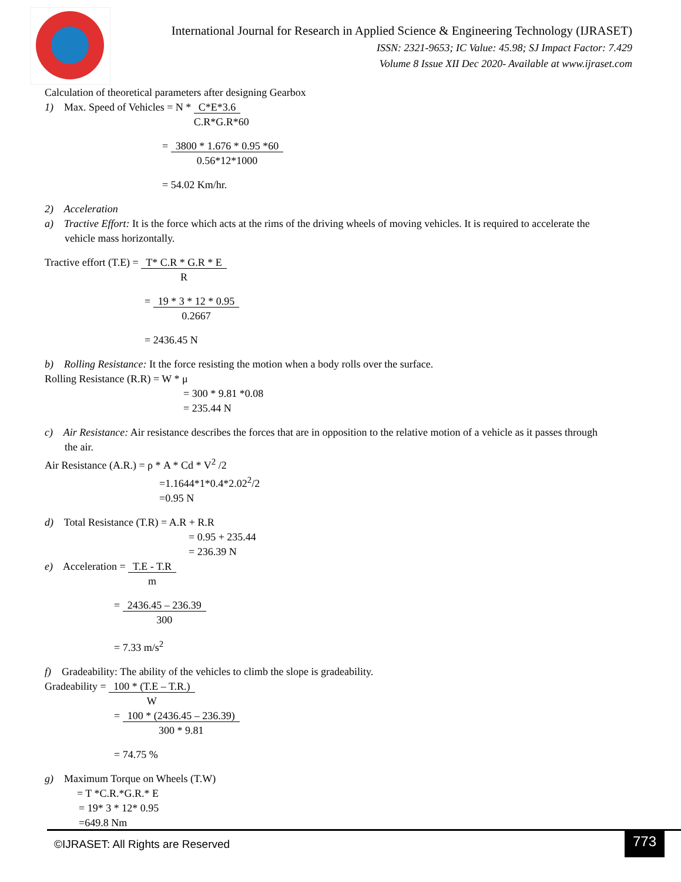International Journal for Research in Applied Science & Engineering Technology (IJRASET)
ISSN: 2321-9653; IC Value: 45.98; SJ Impact Factor: 7.429
Volume 8 Issue XII Dec 2020- Available at www.ijraset.com
Calculation of theoretical parameters after designing Gearbox
1) Max. Speed of Vehicles = N * C*E*3.6
C.R*G.R*60
= 3800 * 1.676 * 0.95 *60
0.56*12*1000
= 54.02 Km/hr.
2) Acceleration
a) Tractive Effort: It is the force which acts at the rims of the driving wheels of moving vehicles. It is required to accelerate the
vehicle mass horizontally.
Tractive effort (T.E) = T* C.R * G.R * E
R
= 19 * 3 * 12 * 0.95
0.2667
= 2436.45 N
b) Rolling Resistance: It the force resisting the motion when a body rolls over the surface.
Rolling Resistance (R.R) = W * μ
= 300 * 9.81 *0.08
= 235.44 N
c) Air Resistance: Air resistance describes the forces that are in opposition to the relative motion of a vehicle as it passes through
the air.
Air Resistance (A.R.) = ρ * A * Cd * V<sup>2</sup> /2
=1.1644*1*0.4*2.02<sup>2</sup>/2
=0.95 N
d) Total Resistance (T.R) = A.R + R.R
= 0.95 + 235.44
= 236.39 N
e) Acceleration = T.E - T.R
m
= 2436.45 – 236.39
300
= 7.33 m/s<sup>2</sup>
f) Gradeability: The ability of the vehicles to climb the slope is gradeability.
Gradeability = 100 * (T.E – T.R.)
W
= 100 * (2436.45 – 236.39)
300 * 9.81
= 74.75 %
g) Maximum Torque on Wheels (T.W)
= T *C.R.*G.R.* E
= 19* 3 * 12* 0.95
=649.8 Nm
©IJRASET: All Rights are Reserved
773